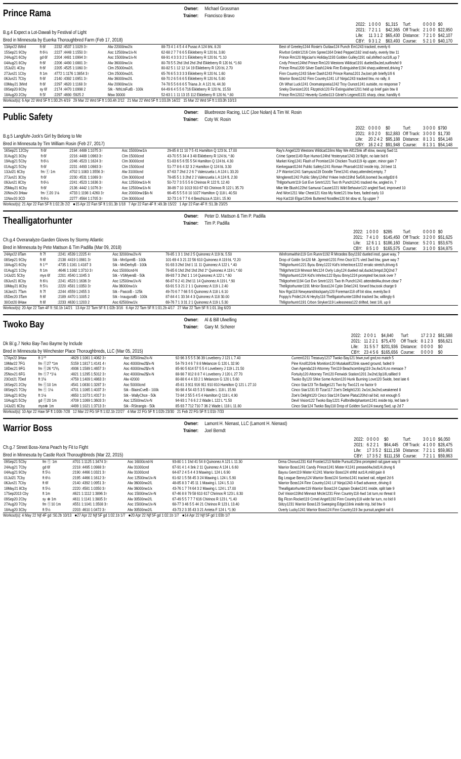Prince Rama
Owner: Michael Grossman
Trainer: Francisco Bravo
B.g.4 Expect a Lot-Dawali by Festival of Light
Bred in Minnesota by Euerka Thoroughbred Farm (Feb 17, 2018)
| 2022: | 1 0 0 0 | $1,315 | Turf: | 0 0 0 0 | $0 |
| 2021: | 7 2 1 1 | $42,365 | Off Track: | 2 1 0 0 | $22,850 |
| Life: | 11 3 1 2 | $65,430 | Distance: | 7 2 1 0 | $42,107 |
| CBY: | 9 3 1 2 | $63,493 | Course: | 5 2 1 0 | $40,170 |
| 13Apr22 8Wrd | ft 6f | :2232 :4537 1:1029 3↑ | Alw 22000nw2/x | 88-73 4 1 4 5 4 4 Pusac A 124 bhL 8.20 | Best of Greeley1244 Rosie's Outlaw124 Punch Em1243 tracked, evenly 6 |
| 15Sep21 9Cby | ft 6½ | :2227 :4448 1:1550 3↑ | Aoc 12500nw1/x-N | 62-68 2 7 7 6 6 5 Eikleberry R 120 bL 3.80 | Rivrbot Gmblr1216 Crim Spree1164 Dried Pepper1182 insd early, evenly btw 11 |
| 24Aug21 6Cby | gd 6f | :2204 :4481 1:0994 3↑ | Aoc 15000nw1/x-N | 68-91 4 3 3 3 2 1 Eikleberry R 120 bL *1.10 | Prince Rm120 Mgician's Holiday1193 Golden Gulley1191 rail,shifted out1/8,up 7 |
| 04Aug21 8Cby | ft 6f | :2206 :4490 1:0881 3↑ | Alw 36000nw1/x | 80-78 5 5 2hd 1hd 2hd 2hd Eikleberry R 120 bL *1.60 | Cndy Prince124hd Prince Rm120 Westons Wildcat1191 dueled3w,led,outfinshd 9 |
| 15Jul21 4Cby | ft 6f | :2205 :4525 1:1060 3↑ | Clm 25000nw2/L | 80-82 5 1 12 12 14 19 Eikleberry R 120 bL 2.70 | Prince Rma1209 Silver Dash124nk Fire Extinguisher1194 sharp,widened,driving 7 |
| 27Jun21 1Cby | ft 1m | :4772 1:1176 1:3854 3↑ | Clm 25000nw2/L | 65-76 6 5 3 3 3 3 Eikleberry R 120 hL 1.60 | Finn Country1243 Silver Dash1243 Prince Rama1201 2w,lost pth briefly1/8 6 |
| 06Jun21 7Cby | ft 6f | :2140 :4392 1:0951 3↑ | Alw 36000nw2/L | 68-70 2 6 5 6 6 5 Eikleberry R 120 hL 5.80 | Warrior Boss1242 Finn Country1241 Lil' Ninja1243 tracked btw, no rally, 8 |
| 03May21 3Wrd | ft 6f | :2297 :4620 1:1168 3↑ | Alw 20900nw1/x | 74-78 5 5 6 6 6 5 Triana Jr. A 121 hL 44.30 | Oh What Luck1241 Onomatopoeia1242 Troy Ounce1241 outside, no response 7 |
| 09Sep20 8Cby | sy 6f | :2174 :4470 1:0998 2 | Stk - NthLtsFutB - 100k | 64-49 6 4 5 5 6 716 Eikleberry R 120 hL 15.50 | Sneky Divrsion1201 Fitzptrick120 Fir Extinguisher1201 held up brief gain btw 8 |
| 18Aug20 2Cby | ft 5f | :2297 :4690 :5925 2 | Msw 30000 | 52-63 1 1 11 13 15 112 Eikleberry R 120 hL *.80 | Prince Rm12012 Hevenly Gzebo113 Gbriel's Legend1131 sharp, clear, handily 6 |
Workout(s): 6 Apr 22 Wrd 5F ft 1:00.2h 4/19 29 Mar 22 Wrd 5F ft 1:00.4h 2/12 21 Mar 22 Wrd 5F ft 1:03.0h 14/22 15 Mar 22 Wrd 5F ft 1:03.0h 10/13
Public Safety
Owner: Bluebreeze Racing, LLC (Joe Nolan) & Tim W. Rosin
Trainer: Coty W. Rosin
B.g.5 Langfuhr-Jock's Girl by Belong to Me
Bred in Minnesota by Tim William Rosin (Feb 27, 2017)
| 2022: | 0 0 0 0 | $0 | Turf: | 3 0 0 0 | $790 |
| 2021: | 8 0 2 0 | $12,883 | Off Track: | 3 0 0 0 | $1,730 |
| Life: | 20 2 4 2 | $95,188 | Distance: | 8 1 3 1 | $54,148 |
| CBY: | 16 2 4 2 | $91,948 | Course: | 8 1 3 1 | $54,148 |
| 16Sep21 12Cby | ft 6f | :2194 :4489 1:1075 3↑ | Aoc 15000nw1/x | 29-85 8 11 10 7 5 41 Hamilton Q 123 bL 17.00 | Ray's Angel123 Westons Wildcat118ns May We All123nk off slow, swung 5wd 11 |
| 31Aug21 3Cby | ft 6f | :2216 :4489 1:0963 3↑ | Clm 15000cnd | 43-70 5 5 34 4 3 48 Eikleberry R 124 bL *.80 | Crime Spree1149 Rye Humor124hd Yesteryear1243 2d flight, no late bid 6 |
| 19Aug21 5Cby | ft 6½ | :2246 :4523 1:1624 3↑ | Clm 30000cnd | 51-83 6 5 6 55 5 54 Hamilton Q 124 bL 4.30 | Market King1241 Flash of Promise124 Chicken Truck119 4p upper, minor gain 7 |
| 01Aug21 5Cby | ft 6f | :2231 :4493 1:0983 3↑ | Clm 15000cnd | 51-77 8 6 4 32 3 2 Hamilton Q 124 bL 3.30 | Kierkegaard1244 Public Safety1241 Roman Pharoah1192 inside trip, 2d best 11 |
| 13Jul21 6Cby | fm ⓣ 1m | :4702 1:1083 1:3556 3↑ | Alw 31000cnd | 87-63 7 2hd 2 2 6 7 Valenzuela L A 124 L 33.20 | J P Warrior1241 Samyaza119 Doodle Time1241 sharp,attended,empty, 7 |
| 27Jun21 3Cby | ft 6f | :2230 :4531 1:1069 3↑ | Clm 30000cnd | 78-85 5 1 3 2hd 2 2 Valenzuela L A 124 fL 2.30 | Wrnglered1242 Public Sfety124hd Ynkee Indn119hd 5w5/8,loomed 3w,edgd2d 6 |
| 09Jun21 8Cby | ft 6½ | :2241 :4523 1:1636 3↑ | Aoc 12500nw1/x-N | 50-72 7 3 5 5 5 6 Chirinos R 122 fL 12.40 | Thllgtorhuntr119 Got Evn Smrtr1221 Two th Punch1241 tracked 4w, angled in, 7 |
| 25May21 6Cby | ft 6f | :2136 :4442 1:1076 3↑ | Aoc 12500nw1/x-N | 38-89 7 10 1013 910 67 63 Chirinos R 122 L 35.70 | Mke Me Blush122hd Samurai Cause1221 Wild Behavior122 angled 5wd, improved 10 |
| 20Nov20 3Haw | fm ⓣ20 1⅛ | :4733 1:1198 1:4260 3↑ | Aoc 20000nw1$/x-N | 66-45 5 5 5 8 10 1027 Hamilton Q 118 L 40.50 | And Won1211 War Chest121 Kiss My Note121 btw foes, faded early 10 |
| 11Nov20 3CD | ft 6½ | :2277 :4564 1:1705 3↑ | Clm 30000cnd | 32-73 1 6 7 7 6 4 Beschizza A 118 L 15.90 | Hop Kat118 Elgar120nk Buttered Noodles120 bit slow st, 5p upper 7 |
Workout(s): 21 Apr 22 Fan 5F ft 1:02.2b 2/2 ●15 Apr 22 Fan 5F ft 1:01.3b 1/18 7 Apr 22 Fan 4F ft :49.3b 15/22 1 Apr 22 Fan 4F ft :51.3b 23/25
Thealligatorhunter
Owner: Peter D. Mattson & Tim P. Padilla
Trainer: Tim P. Padilla
Ch.g.4 Overanalyze-Garden Gloves by Stormy Atlantic
Bred in Minnesota by Pete Mattson & Tim Padilla (Mar 09, 2018)
| 2022: | 1 0 0 0 | $285 | Turf: | 0 0 0 0 | $0 |
| 2021: | 7 4 1 0 | $145,450 | Off Track: | 3 2 0 0 | $51,625 |
| Life: | 12 6 1 1 | $186,160 | Distance: | 5 2 0 1 | $53,675 |
| CBY: | 8 5 1 0 | $165,575 | Course: | 3 1 0 0 | $34,875 |
| 24Apr22 8Tam | ft 7f | :2241 :4539 1:2225 4↑ | Aoc 32000nw2/x-N | 78-85 1 3 1 1hd 2 5 Quinonez A 119 bL 5.50 | Winfromwithin119 Grn Runnr1192 R Mrcedes Boy1192 dueled insd, gave way, 7 |
| 08Sep21 9Cby | ft 6f | :2138 :4419 1:0981 3↑ | Stk - MnSprntB - 100k | 101-69 4 3 21 22 56 610 Quinonez A 119 bL *2.20 | Drop of Goldn Sn120 Mr. Jgrmstr1231 Fmn Oscr1171 vied 3wd btw, gave way 7 |
| 18Aug21 6Cby | ft 1⁷⁰ | :4735 1:1161 1:4187 3 | Stk - MnDerbyB - 100k | 91-93 3 2hd 1hd 1 11 11 Quinonez A 122 L *.40 | Thlligtorhuntr1221 Byou Bnny1222 Kid's Inheritnce1222 erratic stretch,drivng 6 |
| 01Aug21 1Cby | ft 1m | :4646 1:1082 1:3710 3↑ | Aoc 15000cnd-N | 78-85 6 1hd 2hd 1hd 2hd 1* Quinonez A 119 L *.60 | Thllgtrhntr119 Mnnsot Mrc124 Ovrly Lcky124 dueled rail,duckd,bmpd,DQ2nd 7 |
| 14Jul21 5Cby | mys 6f | :2201 :4540 1:1045 3 | Stk - VSMyersB - 50k | 89-93 7 3 2hd 1 1 14 Quinonez A 122 L *.60 | Thlligtorhuntr1224 Kid's Inhritnc122 Byou Bnny1224 prompted foe,took over 7 |
| 09Jun21 8Cby | ft 6½ | :2241 :4523 1:1636 3↑ | Aoc 12500nw1/x-N | 66-87 6 2 41 2hd 11 14 Quinonez A 119 L *.90 | Thllgtorhntr1194 Got Evn Smrtr1221 Two th Punch1241 attended4w,drove clear 7 |
| 18May21 8Cby | ft 5½ | :2220 :4581 1:0350 3↑ | Alw 36000nw1/x | 63-91 5 3 21 2 1 1 Quinonez A 119 L 2.40 | Thelligtorhunter1191 Mrrior Boss124 Cptin Drke1241 forwrd btw,took charge 9 |
| 16Jan21 7Tam | ft 7f | :2244 :4559 1:2455 3 | Stk - PascoB - 125k | 49-70 6 7 7 66 5 5 Quinonez A 118 L 6.10 | Nov Rgs118 Newyearsblockparty120 Foreman118 off bit slow, evenly3w 8 |
| 05Dec20 3Tam | ft 6f | :2189 :4470 1:1005 2 | Stk - InauguralB - 100k | 87-84 4 1 33 34 4 3 Quinonez A 118 30.00 | Poppy's Pride124 Al Heyby118 Thelligatorhunter118hd tracked 3w, willingly 6 |
| 30Oct20 8Haw | ft 6f | :2233 :4630 1:1203 2 | Aoc 62500nw1/x | 69-76 7 1 3 31 2 1 Quinonez A 119 L 5.30 | Thlligtorhuntr1191 Crbon Stryker119 Lwlessness122 drifted, best 1/8, up 8 |
Workout(s): 20 Apr 22 Tam 4F ft :50.1b 14/21 13 Apr 22 Tam 5F ft 1:02b 3/16 6 Apr 22 Tam 5F ft 1:01.2b 4/17 27 Mar 22 Tam 5F ft 1:01.1bg 6/20
Twoko Bay
Owner: Al & Bill Ulwelling
Trainer: Gary M. Scherer
Dk B/.g.7 Neko Bay-Two Bayme by Include
Bred in Minnesota by Winchester Place Thoroughbreds, LLC (Mar 05, 2015)
| 2022: | 2 0 0 1 | $4,840 | Turf: | 17 2 3 2 | $81,588 |
| 2021: | 11 2 2 1 | $75,470 | Off Track: | 8 1 2 3 | $56,621 |
| Life: | 31 5 5 7 | $201,936 | Distance: | 0 0 0 0 | $0 |
| CBY: | 23 4 5 6 | $165,656 | Course: | 0 0 0 0 | $0 |
| 17Apr22 3Haw | ft 1⁷⁰ | :4629 1:1061 1:4062 3↑ | Aoc 32500nw2/x-N | 92-96 3 5 5 5 36 39 Loveberry J 121 L 7.40 | Current1211 Treasury1217 Twoko Bay121 btwn,svd gnd,no match 5 |
| 19Mar22 7FG | fm ⓣ27 *1m | :5159 1:1817 1:4141 4↑ | Aoc 40000nw2$/x-N | 54-79 3 4 6 7 8 8 Melancon G 120 L 32.90 | Pine Knoll120nk Monition120 Mutakatif120nk saved ground, faded 9 |
| 18Dec21 9FG | fm ⓣ26 *1⅙ | :4936 1:1589 1:4657 3↑ | Aoc 40000nw2$/x-N | 85-90 5 614 57 5 5 4 Loveberry J 119 L 21.50 | Own Agenda119 Attorney Tim119 Beachcombing119 2w,4w1/4,no menace 7 |
| 25Nov21 6FG | fm ⓣ7 *1⅛ | :4821 1:1295 1:5012 3↑ | Aoc 40000nw2$/x-N | 88-98 7 812 8 8 7 4 Loveberry J 120 L 27.70 | Fortuity120 Attorney Tim120 Fenwick Station1201 2w2nd,9p1/8,ralllied 9 |
| 23Oct21 7Ded | ft 1⅝ | :4759 1:1409 1:4863 3↑ | Alw 42000 | 80-88 6 4 4 33 2 1 Melancon G 120 L 5.60 | Twoko By120 Shke Some Action120 Hunk Burning Love120 5wide, best late 6 |
| 16Sep21 2Cby | fm ⓣ10 1m | :4541 1:0830 1:3287 3↑ | Aoc 50000cnd | 45-81 3 911 916 911 910 810 Hamilton Q 121 L 27.10 | Cinco Star123 Tin Badge121 Two by Two121 no factor 9 |
| 08Sep21 7Cby | fm ⓣ 1⅛ | :4701 1:1065 1:4037 3↑ | Stk - BlairsCveB - 100k | 90-98 4 54 43 5 3 5 Wade L 118 L 15.90 | Cinco Star1231 El Tizar117 Zoe's Delight1231 2w1st,3w2nd,weakened 8 |
| 18Aug21 8Cby | ft 1⅛ | :4650 1:1073 1:4317 3↑ | Stk - WallyChce - 50k | 72-84 2 55 5 4 5 4 Hamilton Q 118 L 4.90 | Zoe's Delight120 Cinco Star124 Dame Plata120hd rail bid, not enough 5 |
| 10Aug21 5Cby | gd ⓣ20 1m | :4709 1:1069 1:3603 3↑ | Aoc 12500nw1/x-N | 94-93 1 7 6 6 2 2 Wade L 122 L *1.50 | Devil Vision122 Twoko Bay1221 Fullbridledphantom1241 inside trip, led late 9 |
| 14Jul21 6Cby | mys⊗ 1m | :4499 1:1021 1:3713 3↑ | Stk - RStrangis - 50k | 85-93 7 712 710 7 36 2 Wade L 118 L 11.80 | Cinco Star124 Twoko Bay118 Drop of Golden Sun124 swung 5wd, up 2d 7 |
Workout(s): 10 Apr 22 Haw 5F ft 1:00b 7/28 12 Mar 22 FG 5F ft 1:02.1b 22/27 4 Mar 22 FG 5F ft 1:02b 23/30 21 Feb 22 FG 5F ft 1:01b 7/33
Warrior Boss
Owner: Lamont H. Nienast, LLC (Lamont H. Nienast)
Trainer: Joel Berndt
Ch.g.7 Street Boss-Xena Peach by Fit to Fight
Bred in Minnesota by Castle Rock Thoroughbreds (Mar 22, 2015)
| 2022: | 0 0 0 0 | $0 | Turf: | 3 0 1 0 | $6,050 |
| 2021: | 6 2 2 1 | $64,445 | Off Track: | 4 1 0 0 | $28,475 |
| Life: | 17 3 5 2 | $111,158 | Distance: | 7 2 1 1 | $59,863 |
| CBY: | 17 3 5 2 | $111,158 | Course: | 7 2 1 1 | $59,863 |
| 09Sep21 5Cby | fm ⓣ 1m | :4701 1:1125 1:3474 3↑ | Aoc 16000cnd-N | 93-80 1 1 1hd 41 54 8 Quinonez A 121 L 11.30 | Drma Chorus1231 Kid Frostie1213 Noble Pursuit123ns prompted rail,gave way 8 |
| 24Aug21 7Cby | gd 6f | :2218 :4495 1:0988 3↑ | Alw 31000cnd | 67-91 4 1 4 3nk 2 11 Quinonez A 124 L 6.60 | Warrior Boss1241 Candy Prince1241 Mister K1241 pressed4w,bid1/4,drvng 6 |
| 04Aug21 9Cby | ft 5½ | :2190 :4466 1:0321 3↑ | Alw 31000cnd | 64-87 2 4 5 4 4 3 Mawing L 124 L 6.90 | Bayou Gem119 Mister K1241 Warrior Boss124 shftd out1/4,mild gain 8 |
| 01Jul21 7Cby | ft 6½ | :2195 :4466 1:1612 3↑ | Aoc 12500nw1/x-N | 61-92 1 5 56 45 3 24 Mawing L 124 L 5.90 | Big League Benny124 Warrior Boss124 Sorriso1241 tracked rail, edged 2d 6 |
| 06Jun21 7Cby | ft 6f | :2140 :4392 1:0951 3↑ | Alw 36000nw2/L | 48-85 8 3 7 45 11 1 Mawing L 124 L 5.10 | Warrior Boss124 Finn Country1241 Lil' Ninja1243 4-5wd advance, driving 8 |
| 18May21 8Cby | ft 5½ | :2220 :4581 1:0350 3↑ | Alw 36000nw1/x | 43-76 1 7 74 64 3 2 Mawing L 124 L 17.00 | Thealligatorhunter119 Warrior Boss124 Captain Drake1241 inside, split late 9 |
| 17Sep2013 Cby | ft 1m | :4621 1:1112 1:3896 3↑ | Aoc 15000nw1/x-N | 67-46 8 8 79 58 610 617 Chirinos R 123 L 8.30 | Dvil Vision119hd Minnsot Mrcle1231 Finn Country118 4wd 1st turn,no threat 8 |
| 09Sep20 2Cby | sy ⊗ 1m | :4611 1:1141 1:3805 3↑ | Alw 30500nw2/L | 67-49 5 5 7 7 7 616 Chirinos R 123 L *1.40 | Big Flcon Rocket119 Crmel Angel1192 Finn Country118 wide far turn, no bid 8 |
| 27Aug20 7Cby | fm ⓣ10 1m | :4551 1:1041 1:3508 3↑ | Aoc 15000nw1/x-N | 68-77 3 46 5 5 44 21 Chirinos R 123 L 13.40 | Stitzy1231 Warrior Boss123 Sweeping Edge118nk inside trip, bid btw 9 |
| 18Aug20 3Cby | ft 5½ | :2203 :4610 1:0472 3↑ | Alw 30500nw2/L | 43-73 2 3 35 43 3 21 Arrieta F 124 L *1.90 | Overly Lucky1241 Warrior Boss124 Finn Country119 3w pursuit,angled rail 6 |
Workout(s): 4 May 22 Njf 4F gd :50.2b 10/13 ●27 Apr 22 Njf 5F gd 1:02.1b 1/7 ●20 Apr 22 Njf 5F gd 1:02.1b 1/7 ●14 Apr 22 Njf 5F gd 1:03b 1/7